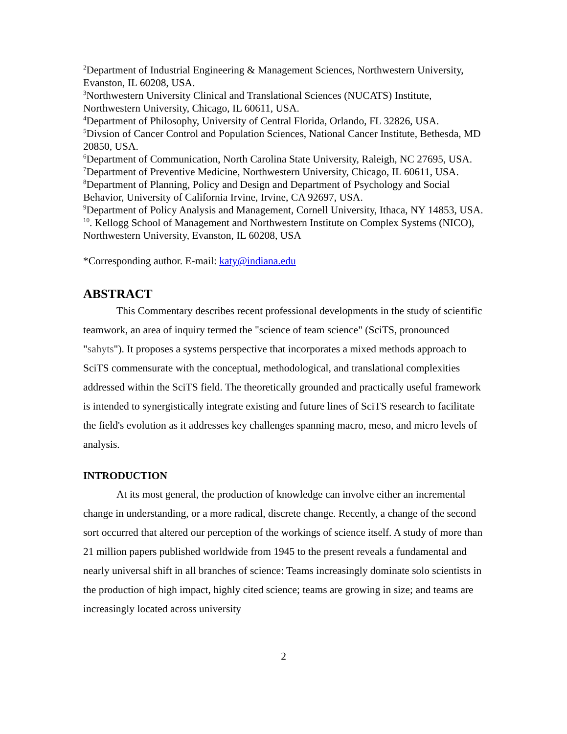<sup>2</sup> Department of Industrial Engineering & Management Sciences, Northwestern University, Evanston, IL 60208, USA.
<sup>3</sup> Northwestern University Clinical and Translational Sciences (NUCATS) Institute, Northwestern University, Chicago, IL 60611, USA.
<sup>4</sup> Department of Philosophy, University of Central Florida, Orlando, FL 32826, USA.
<sup>5</sup> Divsion of Cancer Control and Population Sciences, National Cancer Institute, Bethesda, MD 20850, USA.
<sup>6</sup> Department of Communication, North Carolina State University, Raleigh, NC 27695, USA.
<sup>7</sup> Department of Preventive Medicine, Northwestern University, Chicago, IL 60611, USA.
<sup>8</sup> Department of Planning, Policy and Design and Department of Psychology and Social Behavior, University of California Irvine, Irvine, CA 92697, USA.
<sup>9</sup> Department of Policy Analysis and Management, Cornell University, Ithaca, NY 14853, USA.
<sup>10</sup>. Kellogg School of Management and Northwestern Institute on Complex Systems (NICO), Northwestern University, Evanston, IL 60208, USA
*Corresponding author. E-mail: katy@indiana.edu
ABSTRACT
This Commentary describes recent professional developments in the study of scientific teamwork, an area of inquiry termed the "science of team science" (SciTS, pronounced "sahyts"). It proposes a systems perspective that incorporates a mixed methods approach to SciTS commensurate with the conceptual, methodological, and translational complexities addressed within the SciTS field. The theoretically grounded and practically useful framework is intended to synergistically integrate existing and future lines of SciTS research to facilitate the field's evolution as it addresses key challenges spanning macro, meso, and micro levels of analysis.
INTRODUCTION
At its most general, the production of knowledge can involve either an incremental change in understanding, or a more radical, discrete change. Recently, a change of the second sort occurred that altered our perception of the workings of science itself. A study of more than 21 million papers published worldwide from 1945 to the present reveals a fundamental and nearly universal shift in all branches of science: Teams increasingly dominate solo scientists in the production of high impact, highly cited science; teams are growing in size; and teams are increasingly located across university
2